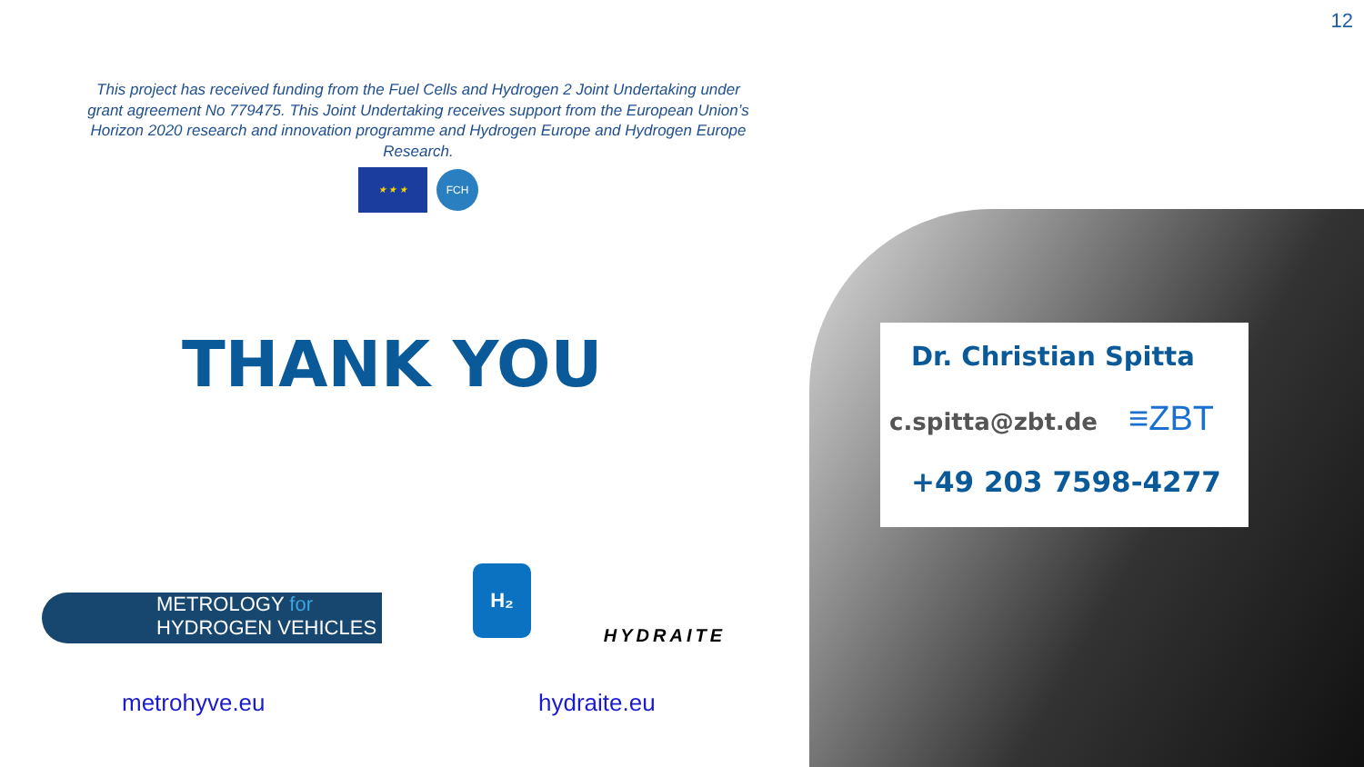12
This project has received funding from the Fuel Cells and Hydrogen 2 Joint Undertaking under grant agreement No 779475. This Joint Undertaking receives support from the European Union’s Horizon 2020 research and innovation programme and Hydrogen Europe and Hydrogen Europe Research.
★ ★ ★ FCH
THANK YOU
Dr. Christian Spitta
c.spitta@zbt.de ≡ZBT
+49 203 7598-4277
METROLOGY for
HYDROGEN VEHICLES
H₂
HYDRAITE
metrohyve.eu hydraite.eu